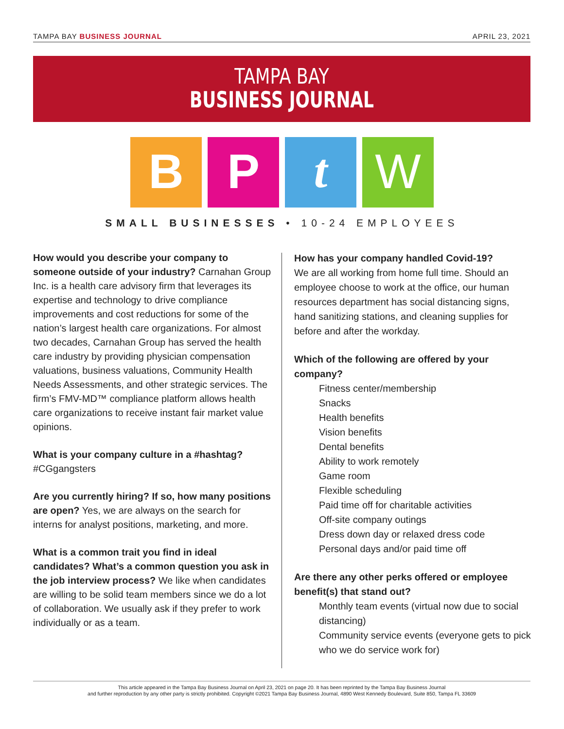TAMPA BAY BUSINESS JOURNAL APRIL 23, 2021
TAMPA BAY
BUSINESS JOURNAL
B P t W
SMALL BUSINESSES • 10-24 EMPLOYEES
How would you describe your company to someone outside of your industry? Carnahan Group Inc. is a health care advisory firm that leverages its expertise and technology to drive compliance improvements and cost reductions for some of the nation’s largest health care organizations. For almost two decades, Carnahan Group has served the health care industry by providing physician compensation valuations, business valuations, Community Health Needs Assessments, and other strategic services. The firm’s FMV-MD™ compliance platform allows health care organizations to receive instant fair market value opinions.
What is your company culture in a #hashtag?
#CGgangsters
Are you currently hiring? If so, how many positions are open? Yes, we are always on the search for interns for analyst positions, marketing, and more.
What is a common trait you find in ideal candidates? What’s a common question you ask in the job interview process? We like when candidates are willing to be solid team members since we do a lot of collaboration. We usually ask if they prefer to work individually or as a team.
How has your company handled Covid-19?
We are all working from home full time. Should an employee choose to work at the office, our human resources department has social distancing signs, hand sanitizing stations, and cleaning supplies for before and after the workday.
Which of the following are offered by your company?
Fitness center/membership
Snacks
Health benefits
Vision benefits
Dental benefits
Ability to work remotely
Game room
Flexible scheduling
Paid time off for charitable activities
Off-site company outings
Dress down day or relaxed dress code
Personal days and/or paid time off
Are there any other perks offered or employee benefit(s) that stand out?
Monthly team events (virtual now due to social distancing)
Community service events (everyone gets to pick who we do service work for)
This article appeared in the Tampa Bay Business Journal on April 23, 2021 on page 20. It has been reprinted by the Tampa Bay Business Journal
and further reproduction by any other party is strictly prohibited. Copyright ©2021 Tampa Bay Business Journal, 4890 West Kennedy Boulevard, Suite 850, Tampa FL 33609